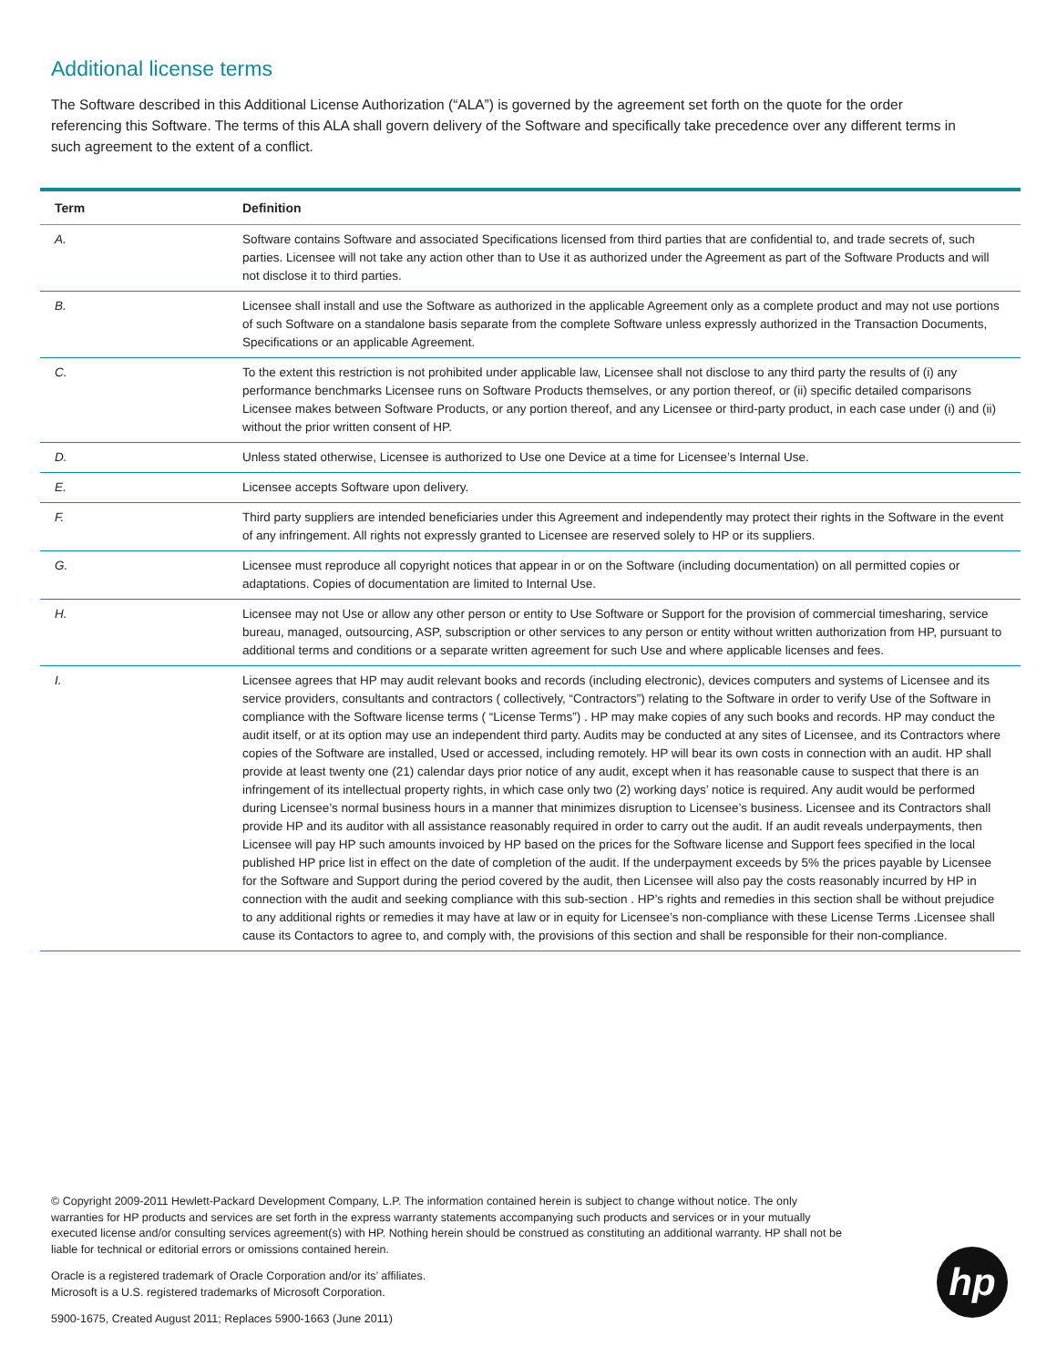Additional license terms
The Software described in this Additional License Authorization (“ALA”) is governed by the agreement set forth on the quote for the order referencing this Software. The terms of this ALA shall govern delivery of the Software and specifically take precedence over any different terms in such agreement to the extent of a conflict.
| Term | Definition |
| --- | --- |
| A. | Software contains Software and associated Specifications licensed from third parties that are confidential to, and trade secrets of, such parties. Licensee will not take any action other than to Use it as authorized under the Agreement as part of the Software Products and will not disclose it to third parties. |
| B. | Licensee shall install and use the Software as authorized in the applicable Agreement only as a complete product and may not use portions of such Software on a standalone basis separate from the complete Software unless expressly authorized in the Transaction Documents, Specifications or an applicable Agreement. |
| C. | To the extent this restriction is not prohibited under applicable law, Licensee shall not disclose to any third party the results of (i) any performance benchmarks Licensee runs on Software Products themselves, or any portion thereof, or (ii) specific detailed comparisons Licensee makes between Software Products, or any portion thereof, and any Licensee or third-party product, in each case under (i) and (ii) without the prior written consent of HP. |
| D. | Unless stated otherwise, Licensee is authorized to Use one Device at a time for Licensee’s Internal Use. |
| E. | Licensee accepts Software upon delivery. |
| F. | Third party suppliers are intended beneficiaries under this Agreement and independently may protect their rights in the Software in the event of any infringement. All rights not expressly granted to Licensee are reserved solely to HP or its suppliers. |
| G. | Licensee must reproduce all copyright notices that appear in or on the Software (including documentation) on all permitted copies or adaptations. Copies of documentation are limited to Internal Use. |
| H. | Licensee may not Use or allow any other person or entity to Use Software or Support for the provision of commercial timesharing, service bureau, managed, outsourcing, ASP, subscription or other services to any person or entity without written authorization from HP, pursuant to additional terms and conditions or a separate written agreement for such Use and where applicable licenses and fees. |
| I. | Licensee agrees that HP may audit relevant books and records (including electronic), devices computers and systems of Licensee and its service providers, consultants and contractors ( collectively, “Contractors”) relating to the Software in order to verify Use of the Software in compliance with the Software license terms ( “License Terms”) . HP may make copies of any such books and records. HP may conduct the audit itself, or at its option may use an independent third party. Audits may be conducted at any sites of Licensee, and its Contractors where copies of the Software are installed, Used or accessed, including remotely. HP will bear its own costs in connection with an audit. HP shall provide at least twenty one (21) calendar days prior notice of any audit, except when it has reasonable cause to suspect that there is an infringement of its intellectual property rights, in which case only two (2) working days’ notice is required. Any audit would be performed during Licensee’s normal business hours in a manner that minimizes disruption to Licensee’s business. Licensee and its Contractors shall provide HP and its auditor with all assistance reasonably required in order to carry out the audit. If an audit reveals underpayments, then Licensee will pay HP such amounts invoiced by HP based on the prices for the Software license and Support fees specified in the local published HP price list in effect on the date of completion of the audit. If the underpayment exceeds by 5% the prices payable by Licensee for the Software and Support during the period covered by the audit, then Licensee will also pay the costs reasonably incurred by HP in connection with the audit and seeking compliance with this sub-section . HP’s rights and remedies in this section shall be without prejudice to any additional rights or remedies it may have at law or in equity for Licensee’s non-compliance with these License Terms .Licensee shall cause its Contactors to agree to, and comply with, the provisions of this section and shall be responsible for their non-compliance. |
© Copyright 2009-2011 Hewlett-Packard Development Company, L.P. The information contained herein is subject to change without notice. The only warranties for HP products and services are set forth in the express warranty statements accompanying such products and services or in your mutually executed license and/or consulting services agreement(s) with HP. Nothing herein should be construed as constituting an additional warranty. HP shall not be liable for technical or editorial errors or omissions contained herein.
Oracle is a registered trademark of Oracle Corporation and/or its’ affiliates.
Microsoft is a U.S. registered trademarks of Microsoft Corporation.
5900-1675, Created August 2011; Replaces 5900-1663 (June 2011)
hp